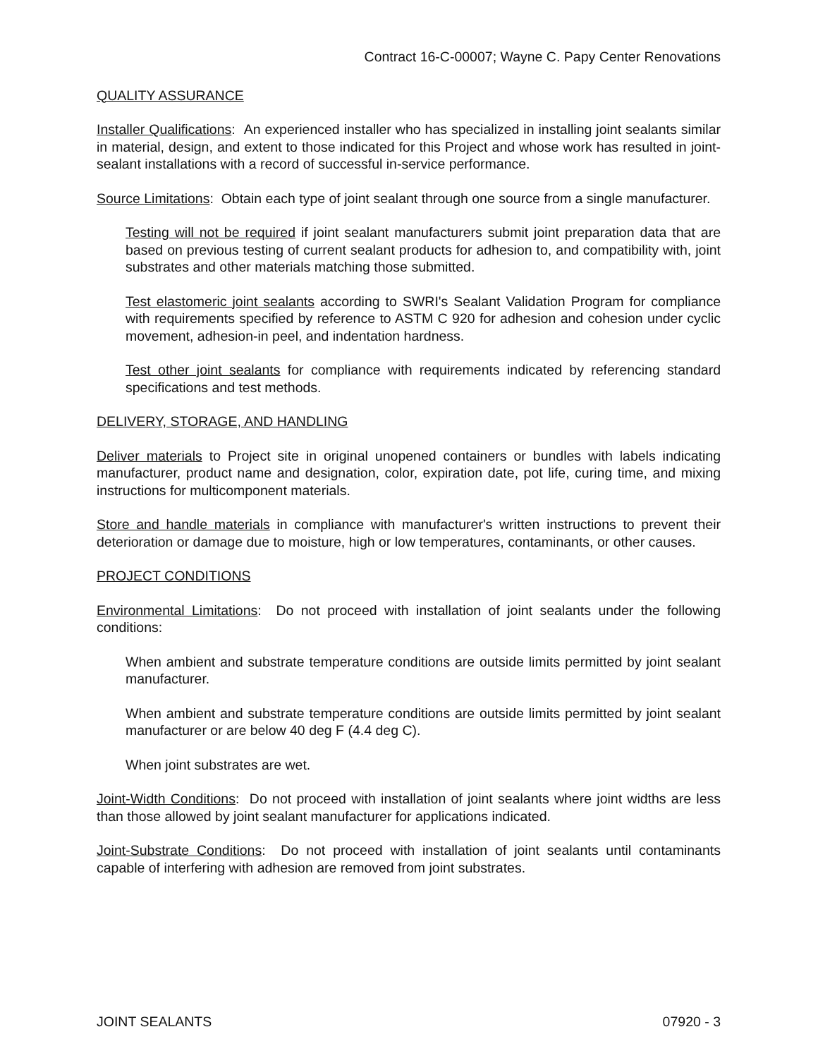Contract 16-C-00007; Wayne C. Papy Center Renovations
QUALITY ASSURANCE
Installer Qualifications: An experienced installer who has specialized in installing joint sealants similar in material, design, and extent to those indicated for this Project and whose work has resulted in joint-sealant installations with a record of successful in-service performance.
Source Limitations: Obtain each type of joint sealant through one source from a single manufacturer.
Testing will not be required if joint sealant manufacturers submit joint preparation data that are based on previous testing of current sealant products for adhesion to, and compatibility with, joint substrates and other materials matching those submitted.
Test elastomeric joint sealants according to SWRI's Sealant Validation Program for compliance with requirements specified by reference to ASTM C 920 for adhesion and cohesion under cyclic movement, adhesion-in peel, and indentation hardness.
Test other joint sealants for compliance with requirements indicated by referencing standard specifications and test methods.
DELIVERY, STORAGE, AND HANDLING
Deliver materials to Project site in original unopened containers or bundles with labels indicating manufacturer, product name and designation, color, expiration date, pot life, curing time, and mixing instructions for multicomponent materials.
Store and handle materials in compliance with manufacturer's written instructions to prevent their deterioration or damage due to moisture, high or low temperatures, contaminants, or other causes.
PROJECT CONDITIONS
Environmental Limitations: Do not proceed with installation of joint sealants under the following conditions:
When ambient and substrate temperature conditions are outside limits permitted by joint sealant manufacturer.
When ambient and substrate temperature conditions are outside limits permitted by joint sealant manufacturer or are below 40 deg F (4.4 deg C).
When joint substrates are wet.
Joint-Width Conditions: Do not proceed with installation of joint sealants where joint widths are less than those allowed by joint sealant manufacturer for applications indicated.
Joint-Substrate Conditions: Do not proceed with installation of joint sealants until contaminants capable of interfering with adhesion are removed from joint substrates.
JOINT SEALANTS 07920 - 3